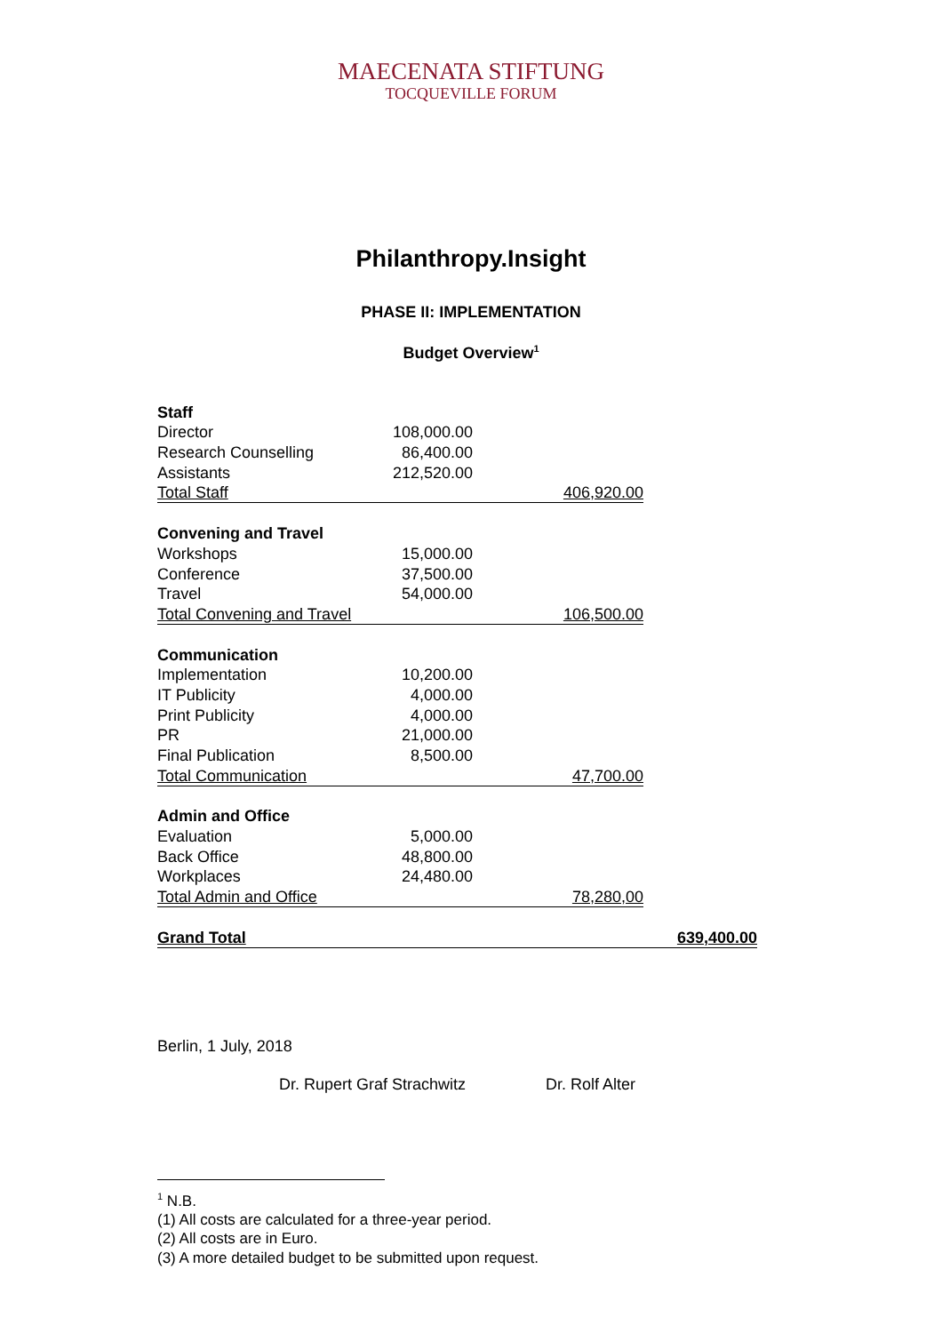MAECENATA STIFTUNG
TOCQUEVILLE FORUM
Philanthropy.Insight
PHASE II: IMPLEMENTATION
Budget Overview<sup>1</sup>
| Staff | | | |
| Director | 108,000.00 | | |
| Research Counselling | 86,400.00 | | |
| Assistants | 212,520.00 | | |
| Total Staff | | 406,920.00 | |
| Convening and Travel | | | |
| Workshops | 15,000.00 | | |
| Conference | 37,500.00 | | |
| Travel | 54,000.00 | | |
| Total Convening and Travel | | 106,500.00 | |
| Communication | | | |
| Implementation | 10,200.00 | | |
| IT Publicity | 4,000.00 | | |
| Print Publicity | 4,000.00 | | |
| PR | 21,000.00 | | |
| Final Publication | 8,500.00 | | |
| Total Communication | | 47,700.00 | |
| Admin and Office | | | |
| Evaluation | 5,000.00 | | |
| Back Office | 48,800.00 | | |
| Workplaces | 24,480.00 | | |
| Total Admin and Office | | 78,280,00 | |
| Grand Total | | | 639,400.00 |
Berlin, 1 July, 2018
Dr. Rupert Graf Strachwitz Dr. Rolf Alter
<sup>1</sup> N.B.
(1) All costs are calculated for a three-year period.
(2) All costs are in Euro.
(3) A more detailed budget to be submitted upon request.